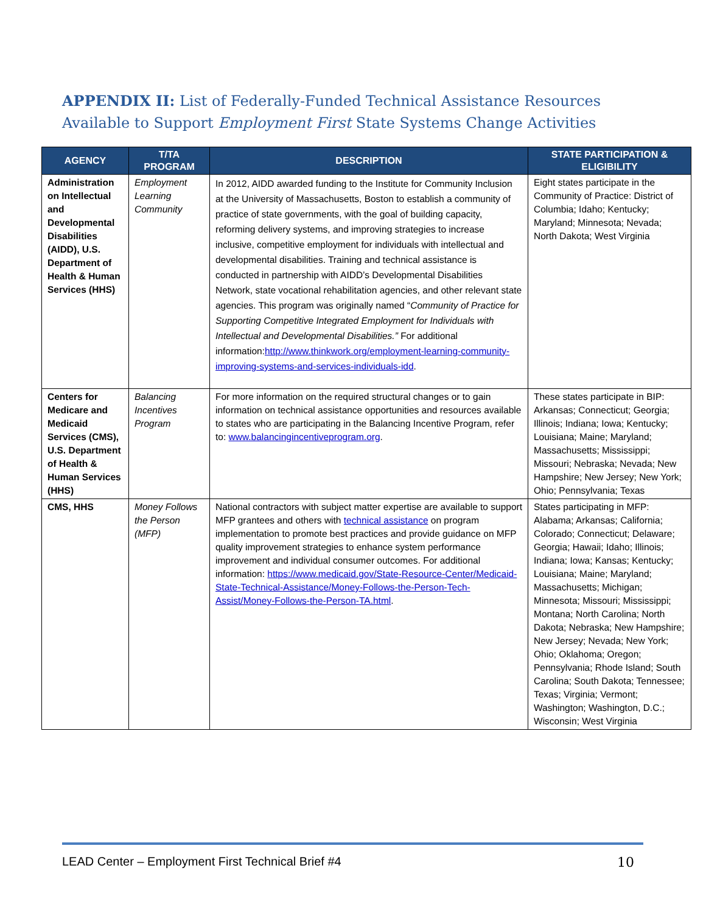APPENDIX II: List of Federally-Funded Technical Assistance Resources Available to Support Employment First State Systems Change Activities
| AGENCY | T/TA PROGRAM | DESCRIPTION | STATE PARTICIPATION & ELIGIBILITY |
| --- | --- | --- | --- |
| Administration on Intellectual and Developmental Disabilities (AIDD), U.S. Department of Health & Human Services (HHS) | Employment Learning Community | In 2012, AIDD awarded funding to the Institute for Community Inclusion at the University of Massachusetts, Boston to establish a community of practice of state governments, with the goal of building capacity, reforming delivery systems, and improving strategies to increase inclusive, competitive employment for individuals with intellectual and developmental disabilities. Training and technical assistance is conducted in partnership with AIDD’s Developmental Disabilities Network, state vocational rehabilitation agencies, and other relevant state agencies. This program was originally named “ Community of Practice for Supporting Competitive Integrated Employment for Individuals with Intellectual and Developmental Disabilities.” For additional information: http://www.thinkwork.org/employment-learning-community-improving-systems-and-services-individuals-idd . | Eight states participate in the Community of Practice: District of Columbia; Idaho; Kentucky; Maryland; Minnesota; Nevada; North Dakota; West Virginia |
| Centers for Medicare and Medicaid Services (CMS), U.S. Department of Health & Human Services (HHS) | Balancing Incentives Program | For more information on the required structural changes or to gain information on technical assistance opportunities and resources available to states who are participating in the Balancing Incentive Program, refer to: www.balancingincentiveprogram.org . | These states participate in BIP: Arkansas; Connecticut; Georgia; Illinois; Indiana; Iowa; Kentucky; Louisiana; Maine; Maryland; Massachusetts; Mississippi; Missouri; Nebraska; Nevada; New Hampshire; New Jersey; New York; Ohio; Pennsylvania; Texas |
| CMS, HHS | Money Follows the Person (MFP) | National contractors with subject matter expertise are available to support MFP grantees and others with technical assistance on program implementation to promote best practices and provide guidance on MFP quality improvement strategies to enhance system performance improvement and individual consumer outcomes. For additional information: https://www.medicaid.gov/State-Resource-Center/Medicaid-State-Technical-Assistance/Money-Follows-the-Person-Tech-Assist/Money-Follows-the-Person-TA.html . | States participating in MFP: Alabama; Arkansas; California; Colorado; Connecticut; Delaware; Georgia; Hawaii; Idaho; Illinois; Indiana; Iowa; Kansas; Kentucky; Louisiana; Maine; Maryland; Massachusetts; Michigan; Minnesota; Missouri; Mississippi; Montana; North Carolina; North Dakota; Nebraska; New Hampshire; New Jersey; Nevada; New York; Ohio; Oklahoma; Oregon; Pennsylvania; Rhode Island; South Carolina; South Dakota; Tennessee; Texas; Virginia; Vermont; Washington; Washington, D.C.; Wisconsin; West Virginia |
LEAD Center – Employment First Technical Brief #4 10